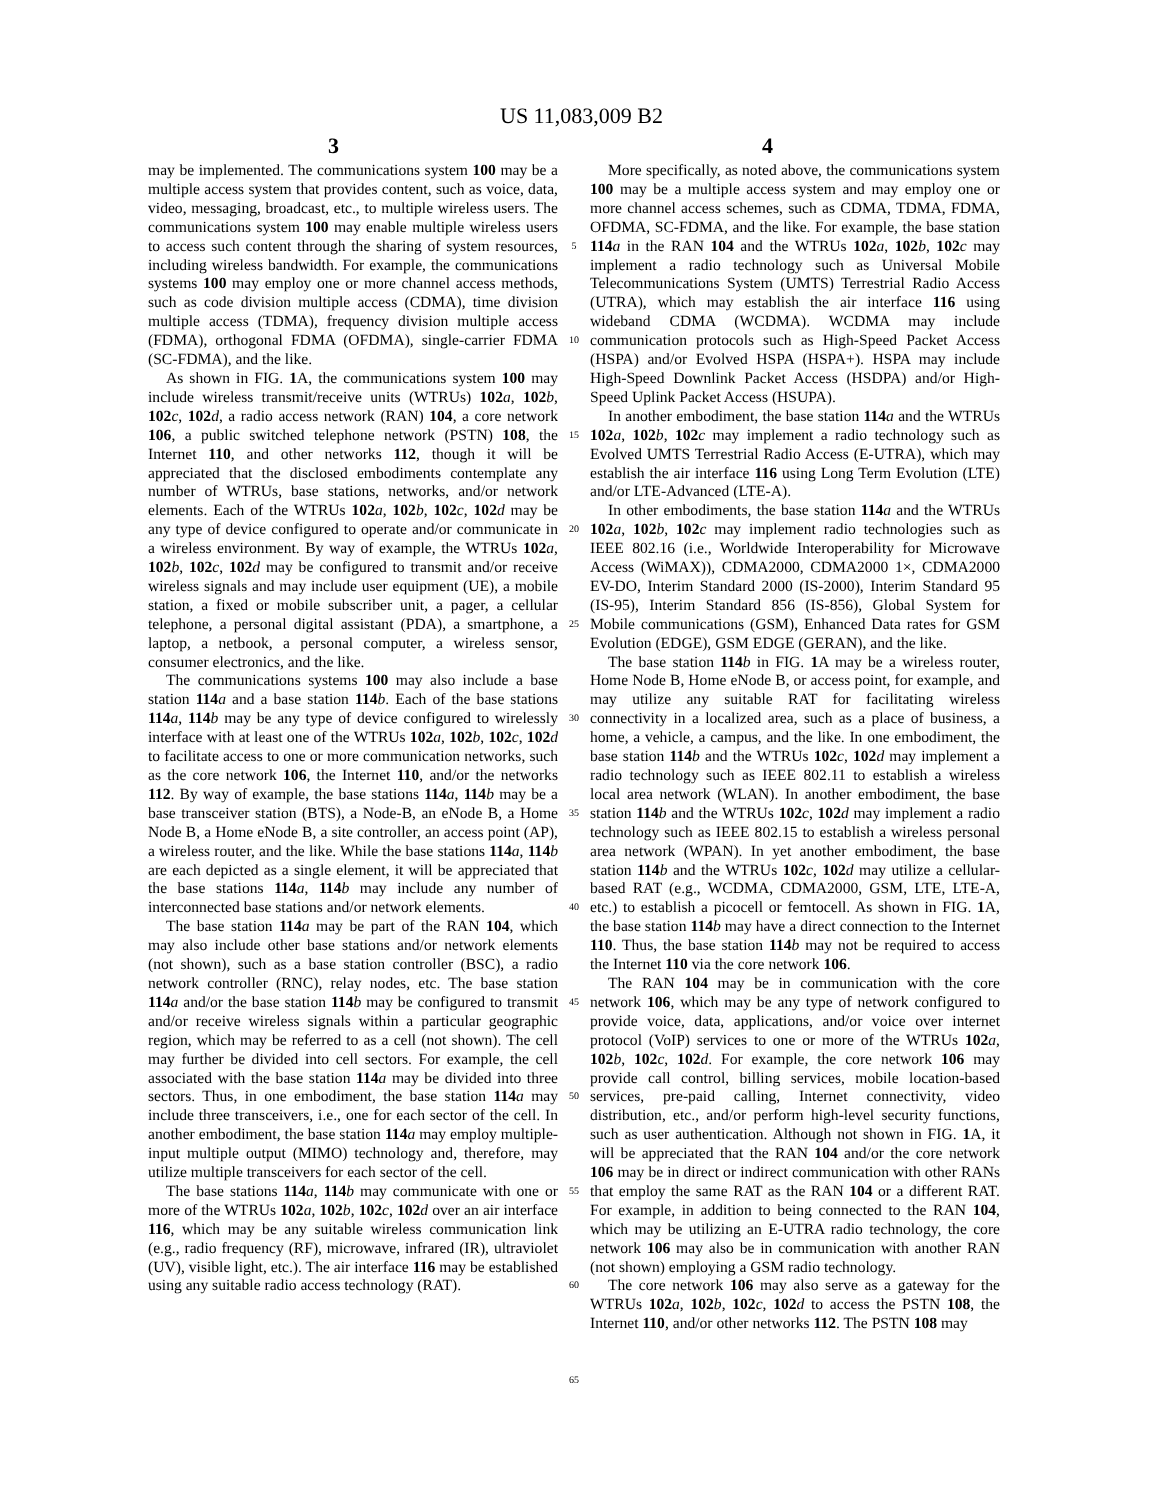US 11,083,009 B2
3 4
may be implemented. The communications system 100 may be a multiple access system that provides content, such as voice, data, video, messaging, broadcast, etc., to multiple wireless users. The communications system 100 may enable multiple wireless users to access such content through the sharing of system resources, including wireless bandwidth. For example, the communications systems 100 may employ one or more channel access methods, such as code division multiple access (CDMA), time division multiple access (TDMA), frequency division multiple access (FDMA), orthogonal FDMA (OFDMA), single-carrier FDMA (SC-FDMA), and the like.
As shown in FIG. 1 A, the communications system 100 may include wireless transmit/receive units (WTRUs) 102 a, 102 b, 102 c, 102 d, a radio access network (RAN) 104, a core network 106, a public switched telephone network (PSTN) 108, the Internet 110, and other networks 112, though it will be appreciated that the disclosed embodiments contemplate any number of WTRUs, base stations, networks, and/or network elements. Each of the WTRUs 102 a, 102 b, 102 c, 102 d may be any type of device configured to operate and/or communicate in a wireless environment. By way of example, the WTRUs 102 a, 102 b, 102 c, 102 d may be configured to transmit and/or receive wireless signals and may include user equipment (UE), a mobile station, a fixed or mobile subscriber unit, a pager, a cellular telephone, a personal digital assistant (PDA), a smartphone, a laptop, a netbook, a personal computer, a wireless sensor, consumer electronics, and the like.
The communications systems 100 may also include a base station 114 a and a base station 114 b. Each of the base stations 114 a, 114 b may be any type of device configured to wirelessly interface with at least one of the WTRUs 102 a, 102 b, 102 c, 102 d to facilitate access to one or more communication networks, such as the core network 106, the Internet 110, and/or the networks 112. By way of example, the base stations 114 a, 114 b may be a base transceiver station (BTS), a Node-B, an eNode B, a Home Node B, a Home eNode B, a site controller, an access point (AP), a wireless router, and the like. While the base stations 114 a, 114 b are each depicted as a single element, it will be appreciated that the base stations 114 a, 114 b may include any number of interconnected base stations and/or network elements.
The base station 114 a may be part of the RAN 104, which may also include other base stations and/or network elements (not shown), such as a base station controller (BSC), a radio network controller (RNC), relay nodes, etc. The base station 114 a and/or the base station 114 b may be configured to transmit and/or receive wireless signals within a particular geographic region, which may be referred to as a cell (not shown). The cell may further be divided into cell sectors. For example, the cell associated with the base station 114 a may be divided into three sectors. Thus, in one embodiment, the base station 114 a may include three transceivers, i.e., one for each sector of the cell. In another embodiment, the base station 114 a may employ multiple-input multiple output (MIMO) technology and, therefore, may utilize multiple transceivers for each sector of the cell.
The base stations 114 a, 114 b may communicate with one or more of the WTRUs 102 a, 102 b, 102 c, 102 d over an air interface 116, which may be any suitable wireless communication link (e.g., radio frequency (RF), microwave, infrared (IR), ultraviolet (UV), visible light, etc.). The air interface 116 may be established using any suitable radio access technology (RAT).
5
10
15
20
25
30
35
40
45
50
55
60
65
More specifically, as noted above, the communications system 100 may be a multiple access system and may employ one or more channel access schemes, such as CDMA, TDMA, FDMA, OFDMA, SC-FDMA, and the like. For example, the base station 114 a in the RAN 104 and the WTRUs 102 a, 102 b, 102 c may implement a radio technology such as Universal Mobile Telecommunications System (UMTS) Terrestrial Radio Access (UTRA), which may establish the air interface 116 using wideband CDMA (WCDMA). WCDMA may include communication protocols such as High-Speed Packet Access (HSPA) and/or Evolved HSPA (HSPA+). HSPA may include High-Speed Downlink Packet Access (HSDPA) and/or High-Speed Uplink Packet Access (HSUPA).
In another embodiment, the base station 114 a and the WTRUs 102 a, 102 b, 102 c may implement a radio technology such as Evolved UMTS Terrestrial Radio Access (E-UTRA), which may establish the air interface 116 using Long Term Evolution (LTE) and/or LTE-Advanced (LTE-A).
In other embodiments, the base station 114 a and the WTRUs 102 a, 102 b, 102 c may implement radio technologies such as IEEE 802.16 (i.e., Worldwide Interoperability for Microwave Access (WiMAX)), CDMA2000, CDMA2000 1×, CDMA2000 EV-DO, Interim Standard 2000 (IS-2000), Interim Standard 95 (IS-95), Interim Standard 856 (IS-856), Global System for Mobile communications (GSM), Enhanced Data rates for GSM Evolution (EDGE), GSM EDGE (GERAN), and the like.
The base station 114 b in FIG. 1 A may be a wireless router, Home Node B, Home eNode B, or access point, for example, and may utilize any suitable RAT for facilitating wireless connectivity in a localized area, such as a place of business, a home, a vehicle, a campus, and the like. In one embodiment, the base station 114 b and the WTRUs 102 c, 102 d may implement a radio technology such as IEEE 802.11 to establish a wireless local area network (WLAN). In another embodiment, the base station 114 b and the WTRUs 102 c, 102 d may implement a radio technology such as IEEE 802.15 to establish a wireless personal area network (WPAN). In yet another embodiment, the base station 114 b and the WTRUs 102 c, 102 d may utilize a cellular-based RAT (e.g., WCDMA, CDMA2000, GSM, LTE, LTE-A, etc.) to establish a picocell or femtocell. As shown in FIG. 1 A, the base station 114 b may have a direct connection to the Internet 110. Thus, the base station 114 b may not be required to access the Internet 110 via the core network 106.
The RAN 104 may be in communication with the core network 106, which may be any type of network configured to provide voice, data, applications, and/or voice over internet protocol (VoIP) services to one or more of the WTRUs 102 a, 102 b, 102 c, 102 d. For example, the core network 106 may provide call control, billing services, mobile location-based services, pre-paid calling, Internet connectivity, video distribution, etc., and/or perform high-level security functions, such as user authentication. Although not shown in FIG. 1 A, it will be appreciated that the RAN 104 and/or the core network 106 may be in direct or indirect communication with other RANs that employ the same RAT as the RAN 104 or a different RAT. For example, in addition to being connected to the RAN 104, which may be utilizing an E-UTRA radio technology, the core network 106 may also be in communication with another RAN (not shown) employing a GSM radio technology.
The core network 106 may also serve as a gateway for the WTRUs 102 a, 102 b, 102 c, 102 d to access the PSTN 108, the Internet 110, and/or other networks 112. The PSTN 108 may